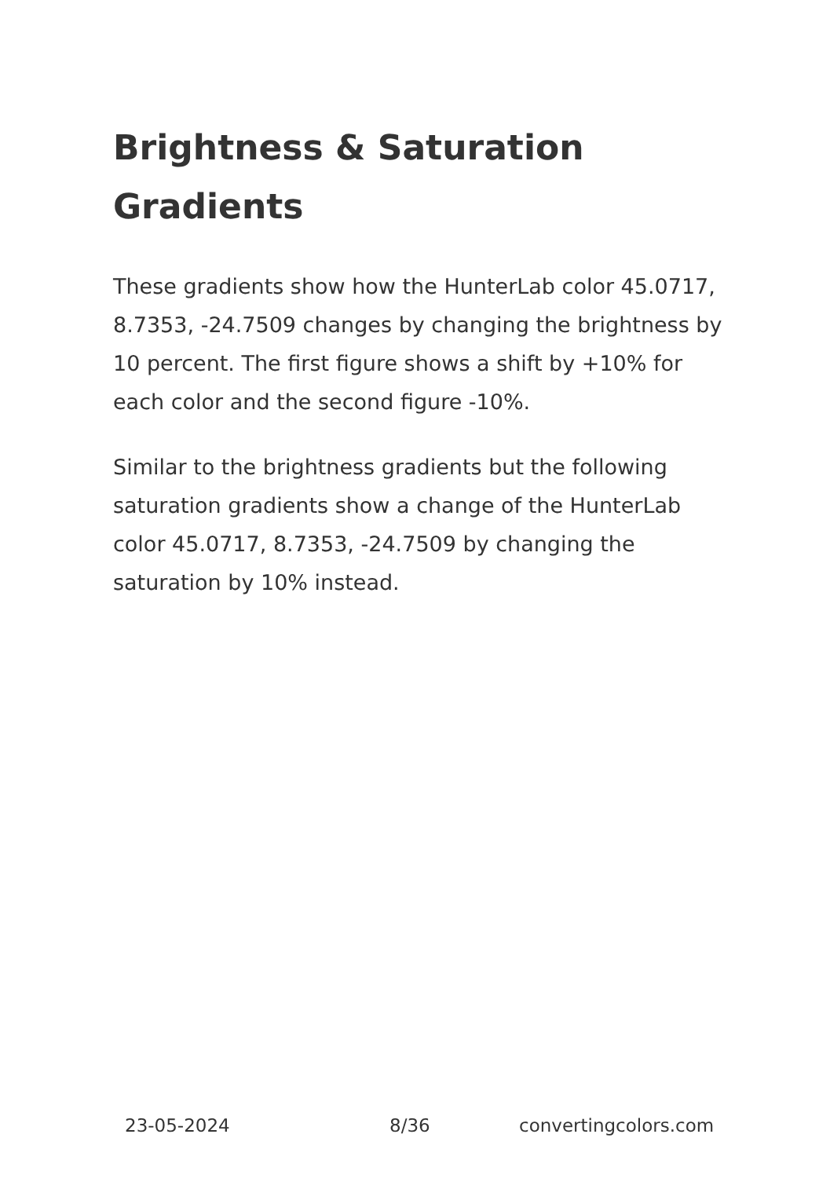Brightness & Saturation Gradients
These gradients show how the HunterLab color 45.0717, 8.7353, -24.7509 changes by changing the brightness by 10 percent. The first figure shows a shift by +10% for each color and the second figure -10%.
Similar to the brightness gradients but the following saturation gradients show a change of the HunterLab color 45.0717, 8.7353, -24.7509 by changing the saturation by 10% instead.
23-05-2024 8/36 convertingcolors.com